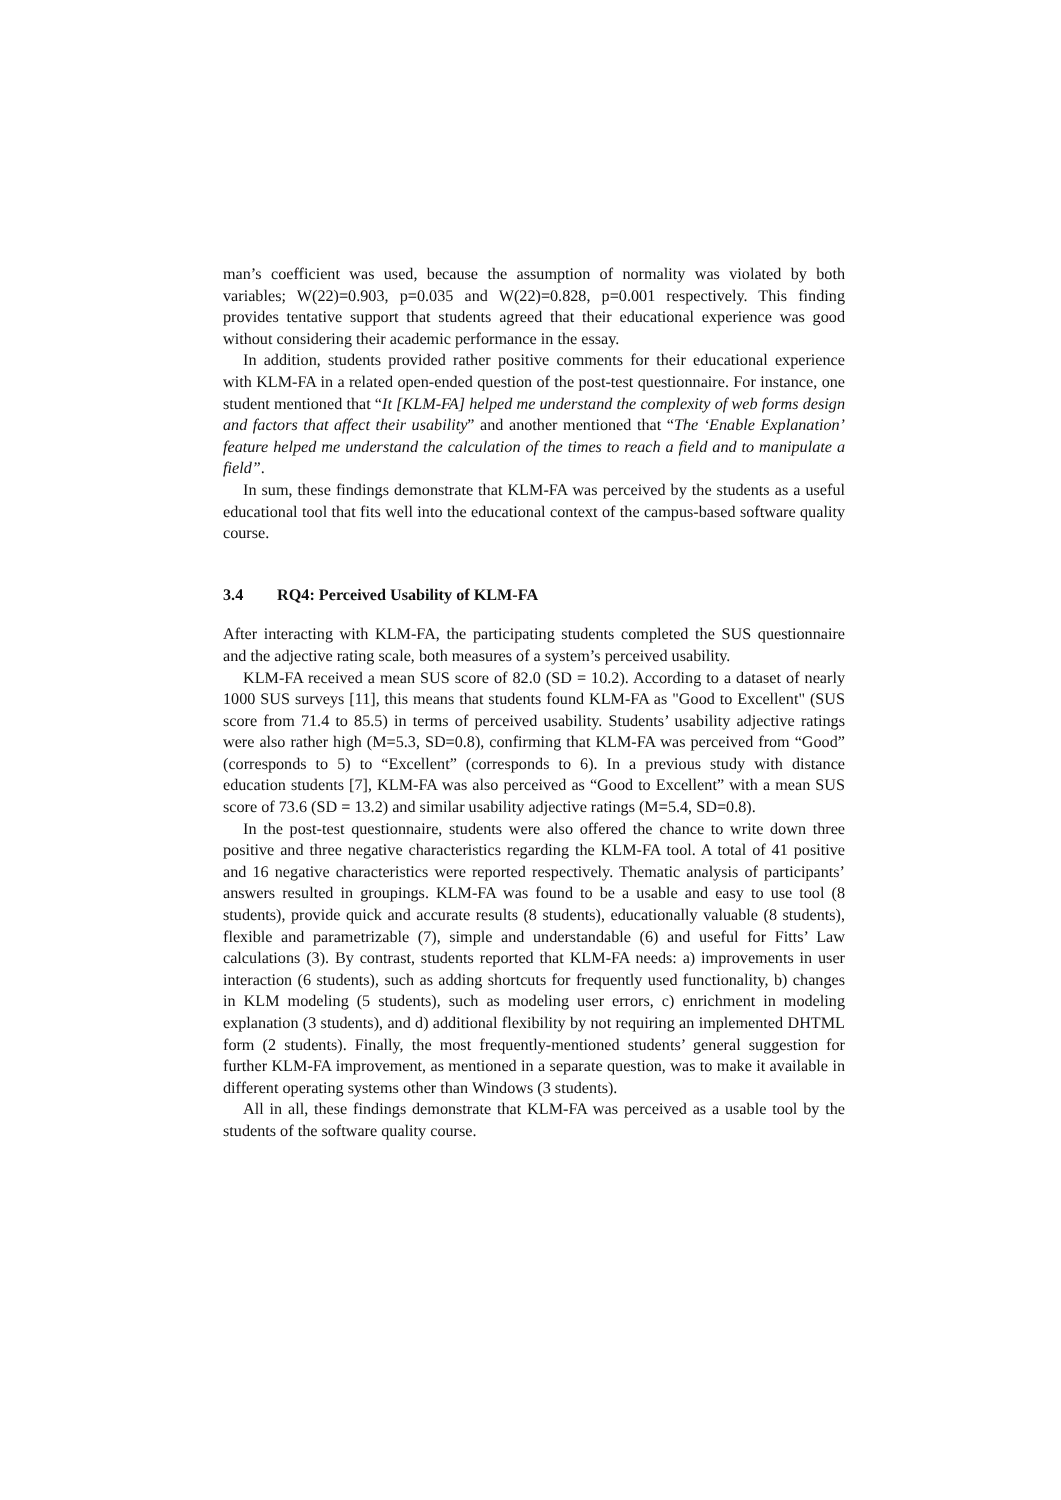man’s coefficient was used, because the assumption of normality was violated by both variables; W(22)=0.903, p=0.035 and W(22)=0.828, p=0.001 respectively. This finding provides tentative support that students agreed that their educational experience was good without considering their academic performance in the essay.
In addition, students provided rather positive comments for their educational experience with KLM-FA in a related open-ended question of the post-test questionnaire. For instance, one student mentioned that “It [KLM-FA] helped me understand the complexity of web forms design and factors that affect their usability” and another mentioned that “The ‘Enable Explanation’ feature helped me understand the calculation of the times to reach a field and to manipulate a field”.
In sum, these findings demonstrate that KLM-FA was perceived by the students as a useful educational tool that fits well into the educational context of the campus-based software quality course.
3.4 RQ4: Perceived Usability of KLM-FA
After interacting with KLM-FA, the participating students completed the SUS questionnaire and the adjective rating scale, both measures of a system’s perceived usability.
KLM-FA received a mean SUS score of 82.0 (SD = 10.2). According to a dataset of nearly 1000 SUS surveys [11], this means that students found KLM-FA as "Good to Excellent" (SUS score from 71.4 to 85.5) in terms of perceived usability. Students’ usability adjective ratings were also rather high (M=5.3, SD=0.8), confirming that KLM-FA was perceived from “Good” (corresponds to 5) to “Excellent” (corresponds to 6). In a previous study with distance education students [7], KLM-FA was also perceived as “Good to Excellent” with a mean SUS score of 73.6 (SD = 13.2) and similar usability adjective ratings (M=5.4, SD=0.8).
In the post-test questionnaire, students were also offered the chance to write down three positive and three negative characteristics regarding the KLM-FA tool. A total of 41 positive and 16 negative characteristics were reported respectively. Thematic analysis of participants’ answers resulted in groupings. KLM-FA was found to be a usable and easy to use tool (8 students), provide quick and accurate results (8 students), educationally valuable (8 students), flexible and parametrizable (7), simple and understandable (6) and useful for Fitts’ Law calculations (3). By contrast, students reported that KLM-FA needs: a) improvements in user interaction (6 students), such as adding shortcuts for frequently used functionality, b) changes in KLM modeling (5 students), such as modeling user errors, c) enrichment in modeling explanation (3 students), and d) additional flexibility by not requiring an implemented DHTML form (2 students). Finally, the most frequently-mentioned students’ general suggestion for further KLM-FA improvement, as mentioned in a separate question, was to make it available in different operating systems other than Windows (3 students).
All in all, these findings demonstrate that KLM-FA was perceived as a usable tool by the students of the software quality course.